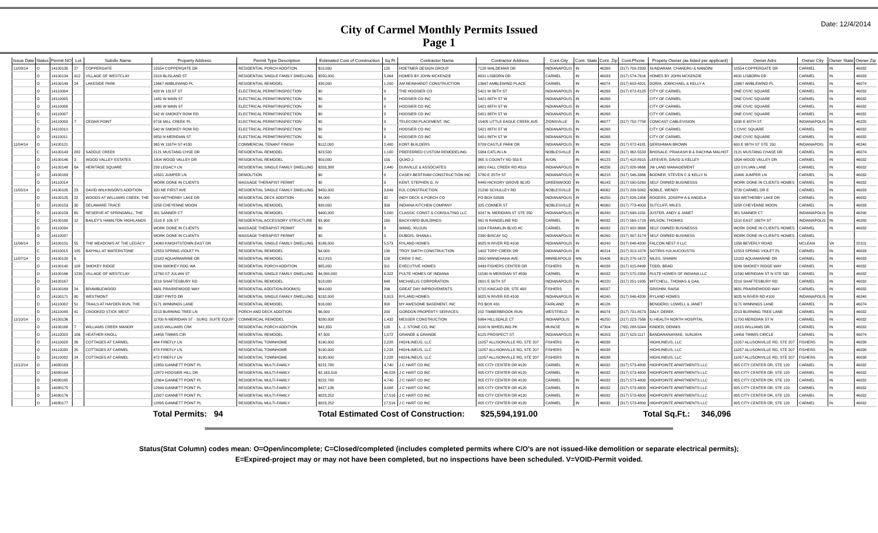Date: 12/4/2014
City of Carmel Monthly Permits Issued
Page 1
| Issue Date | Status | Permit NO | Lot | Subdiv Name | Property Address | Permit Type Description | Estimated Cost of Construction | Sq Ft | Contractor Name | Contractor Address | Cont.City | Cont. State | Cont. Zip | Cont.Phone | Propety Owner (as listed per applicant) | Owner Adrs | Owner City | Owner State | Owner Zip |
| --- | --- | --- | --- | --- | --- | --- | --- | --- | --- | --- | --- | --- | --- | --- | --- | --- | --- | --- | --- |
| 11/03/14 | O | 14100130 | 27 | COPPERGATE | 10554 COPPERGATE DR | RESIDENTIAL PORCH ADDITION | $10,000 | 120 | HOETMER DESIGN GROUP | 7128 WALDEMAR DR | INDIANAPOLIS | IN | 46268 | (317) 709-2393 | SUNDARAM, CHANDRU & NANDINI | 10554 COPPERGATE DR | CARMEL | IN | 46032 |
| | O | 14100134 | 912 | VILLAGE OF WESTCLAY | 2319 BLISLAND ST | RESIDENTIAL SINGLE FAMILY DWELLING | $550,000 | 5,964 | HOMES BY JOHN MCKENZIE | 4631 LISBORN DR. | CARMEL | IN | 46033 | (317) 574-7616 | HOMES BY JOHN MCKENZIE | 4631 LISBORN DR. | CARMEL | IN | 46033 |
| | O | 14100149 | 24 | LAKESIDE PARK | 13667 AMBLEWIND PL | RESIDENTIAL REMODEL | $30,000 | 1,200 | AM REINHARDT CONSTRUCTION | 13667 AMBLEWIND PLACE | CARMEL | IN | 46074 | (317) 603-4201 | DORIA, JOMICHAEL & KELLY A | 13667 AMBLEWIND PL | CARMEL | IN | 46074 |
| | O | 14110004 | | | 428 W 131ST ST | ELECTRICAL PERMIT/INSPECTION | $0 | 0 | THE HOOSIER CO | 5421 W 86TH ST | INDIANAPOLIS | IN | 46268 | (317) 872-8125 | CITY OF CARMEL | ONE CIVIC SQUARE | CARMEL | IN | 46032 |
| | O | 14110005 | | | 1482 W MAIN ST | ELECTRICAL PERMIT/INSPECTION | $0 | 0 | HOOSIER CO INC | 5421 86TH ST W | INDIANAPOLIS | IN | 46268 | | CITY OF CARMEL | ONE CIVIC SQUARE | CARMEL | IN | 46032 |
| | O | 14110006 | | | 1480 W MAIN ST | ELECTRICAL PERMIT/INSPECTION | $0 | 0 | HOOSIER CO INC | 5421 86TH ST W | INDIANAPOLIS | IN | 46268 | | CITY OF CARMEL | ONE CIVIC SQUARE | CARMEL | IN | 46032 |
| | O | 14110007 | | | 542 W SMOKEY ROW RD | ELECTRICAL PERMIT/INSPECTION | $0 | 0 | HOOSIER CO INC | 5421 86TH ST W | INDIANAPOLIS | IN | 46268 | | CITY OF CARMEL | ONE CIVIC SQUARE | CARMEL | IN | 46032 |
| | C | 14110009 | 7 | CEDAR POINT | 9716 MILL CREEK PL | ELECTRICAL PERMIT/INSPECTION | $0 | 0 | TELECOM PLACEMENT, INC | 15405 LITTLE EAGLE CREEK AVE | ZIONSVILLE | IN | 46077 | (317) 752-7758 | COMCAST CABLEVISION | 5330 E 65TH ST | INDIANAPOLIS | IN | 46220 |
| | O | 14110010 | | | 540 W SMOKEY ROW RD | ELECTRICAL PERMIT/INSPECTION | $0 | 0 | HOOSIER CO INC | 5421 86TH ST W | INDIANAPOLIS | IN | 46268 | | CITY OF CARMEL | 1 CIVIC SQUARE | CARMEL | IN | 46032 |
| | O | 14110011 | | | 9850 N MERIDIAN ST | ELECTRICAL PERMIT/INSPECTION | $0 | 0 | HOOSIER CO INC | 5421 86TH ST W | INDIANAPOLIS | IN | 46268 | | CITY OF CARMEL | ONE CIVIC SQUARE | CARMEL | IN | 46032 |
| 11/04/14 | O | 14100121 | | | 365 W 116TH ST #130 | COMMERCIAL TENANT FINISH | $112,000 | 2,400 | KORT BUILDERS | 8709 CASTLE PARK DR | INDIANAPOLIS | IN | 46256 | (317) 872-4181 | GERSHMAN BROWN | 600 E 96TH ST STE 150 | INDIANAPOIS | IN | 46240 |
| | C | 14100143 | 282 | SADDLE CREEK | 2121 MUSTANG CHSE DR | RESIDENTIAL REMODEL | $23,500 | 1,100 | PREFERRED CUSTOM REMODELING | 5984 CATLIN LN | NOBLESVILLE | IN | 46062 | (317) 362-5533 | BHOSALE, PRAKASH B & RACHNA MALHOT | 2121 MUSTANG CHASE DR | CARMEL | IN | 46074 |
| | O | 14100146 | 3 | WOOD VALLEY ESTATES | 1804 WOOD VALLEY DR | RESIDENTIAL REMODEL | $50,000 | 150 | QUAD-J | 365 S COUNTY RD 550 E | AVON | IN | 46123 | (317) 418-8915 | LEFEVER, DAVID & KELLEY | 1804 WOOD VALLEY DR | CARMEL | IN | 46032 |
| | O | 14100148 | 6A | HERITAGE SQUARE | 239 LEGACY LN | RESIDENTIAL SINGLE FAMILY DWELLING | $203,388 | 2,440 | DUNVILLE & ASSOCIATES | 9801 FALL CREEK RD #319 | INDIANAPOLIS | IN | 46256 | (317) 826-9666 | JW LAND MANAGEMENT | 120 SYLVAN LANE | CARMEL | IN | 46032 |
| | O | 14100163 | | | 10501 JUMPER LN | DEMOLITION | $0 | 0 | CASEY-BERTRAM CONSTRUCTION INC | 5780 E 25TH ST | INDIANAPOLIS | IN | 46218 | (317) 546-3366 | BODNER, STEVEN C & KELLY N | 10490 JUMPER LN | CARMEL | IN | 46032 |
| | O | 14110014 | | | WORK DONE IN CLIENTS | MASSAGE THERAPIST PERMIT | $0 | 0 | KENT, STEPHEN G, IV | 4449 HICKORY GROVE BLVD | GREENWOOD | IN | 46143 | (317) 590-5260 | SELF OWNED BUSINESSS | WORK DONE IN CLIENTS HOMES | CARMEL | IN | 46032 |
| 11/05/14 | O | 14100105 | 23 | DAVID WILKINSON'S ADDITION | 320 NE FIRST AVE | RESIDENTIAL SINGLE FAMILY DWELLING | $450,000 | 3,649 | RJL CONSTRUCTION | 21290 SCHULLEY RD | NOBLESVILLE | IN | 46062 | (317) 209-5062 | NOBLE, WENDY | 3729 CARMEL DR E | CARMEL | IN | 46033 |
| | O | 14100125 | 22 | WOODS AT WILLIAMS CREEK, THE | 509 WETHERBY LAKE DR | RESIDENTIAL DECK ADDITION | $4,000 | 92 | INDY DECK & PORCH CO | PO BOX 50506 | INDIANAPOLIS | IN | 46250 | (317) 826-1956 | ROGERS, JOSEPH A & ANGELA | 509 WETHERBY LAKE DR | CARMEL | IN | 46032 |
| | O | 14100153 | 30 | DELAWARE TRACE | 5258 CHEYENNE MOON | RESIDENTIAL REMODEL | $30,000 | 300 | INDIANA KITCHEN COMPANY | 925 CONNER ST | NOBLESVILLE | IN | 46060 | (317) 773-4000 | SUTCLIFF, MILES | 5258 CHEYENNE MOON | CARMEL | IN | 46033 |
| | O | 14100159 | 65 | RESERVE AT SPRINGMILL, THE | 381 SANNER CT | RESIDENTIAL REMODEL | $400,000 | 5,000 | CLASSIC CONST & CONSULTING LLC | 9247 N. MERIDIAN ST STE 250 | INDIANAPOLIS | IN | 46240 | (317) 698-1031 | JUSTER, ANDY & JANET | 381 SANNER CT | INDIANAPOLIS | IN | 46290 |
| | C | 14100160 | 12 | BAILEY'S HAMILTON HIGHLANDS | 1510 E 106 ST | RESIDENTIAL ACCESSORY STRUCTURE | $3,900 | 160 | BACKYARD BUILDINGS | 861 N RANGELINE RD | CARMEL | IN | 46032 | (317) 569-1718 | WILSON, THOMAS | 1510 EAST 106TH ST | INDIANAPOLIS | IN | 46280 |
| | O | 14110034 | | | WORK DONE IN CLIENTS | MASSAGE THERAPIST PERMIT | $0 | 0 | WANG, XIUJUN | 1924 FRANKLIN BLVD #C | CARMEL | IN | 46032 | (317) 902-3668 | SELF OWNED BUSINESSS | WORK DONE IN CLIENTS HOMES | CARMEL | IN | 46032 |
| | O | 14110037 | | | WORK DONE IN CLIENTS | MASSAGE THERAPIST PERMIT | $0 | 0 | DUBOIS, SHANA L | 2390 BISCAY SQ | INDIANAPOLIS | IN | 46260 | (317) 397-3174 | SELF OWNED BUSINESS | WORK DONE IN CLIENTS HOMES | CARMEL | | |
| 11/06/14 | O | 14100151 | 55 | THE MEADOWS AT THE LEGACY | 14060 KNIGHTSTOWN EAST DR | RESIDENTIAL SINGLE FAMILY DWELLING | $186,000 | 5,573 | RYLAND HOMES | 9025 N RIVER RD #100 | INDIANAPOLIS | IN | 46240 | (317) 846-4200 | FALCON NEST II LLC | 1356 BEVERLY ROAD | MCLEAN | VA | 22101 |
| | C | 14110015 | 195 | BAYHILL AT WATERSTONE | 12553 SPRING VIOLET PL | RESIDENTIAL REMODEL | $4,000 | 130 | TROY SMITH CONSTRUCTION | 1402 TOPP CREEK DR | INDIANAPOLIS | IN | 46214 | (317) 313-1078 | SOTIRIS HJI-AUCOUSTIS | 12553 SPRING VIOLET PL | CARMEL | IN | 46033 |
| 11/07/14 | O | 14100120 | 6 | | 13182 AQUARMARINE DR | RESIDENTIAL REMODEL | $12,815 | 100 | CREW 2 INC. | 2650 MINNEHAHA AVE | MINNEAPOLIS | MN | 55406 | (612) 276-1672 | NILES, SHAWN | 13182 AQUAMARINE DR | CARMEL | IN | 46033 |
| | O | 14100140 | 108 | SMOKEY RIDGE | 3249 SMOKEY RDG WA | RESIDENTIAL PORCH ADDITION | $85,000 | 311 | EXECUTIVE HOMES | 8499 FISHERS CENTER DR | FISHERS | IN | 46038 | (317) 915-8499 | TODD, BRAD | 3249 SMOKEY RIDGE WAY | CARMEL | IN | 46032 |
| | O | 14100166 | 1239 | VILLAGE OF WESTCLAY | 12760 ST JULIAN ST | RESIDENTIAL SINGLE FAMILY DWELLING | $4,890,000 | 6,322 | PULTE HOMES OF INDIANA | 11590 N MERIDIAN ST #530 | CARMEL | IN | 46032 | (317) 575-2350 | PULTE HOMES OF INDIANA LLC | 11590 MERIDIAN ST N STE 530 | CARMEL | IN | 46032 |
| | O | 14100167 | | | 2219 SHAFTESBURY RD | RESIDENTIAL REMODEL | $18,000 | 648 | MICHAELIS CORPORATION | 2601 E 56TH ST | INDIANAPOLIS | IN | 46220 | (317) 251-1935 | MITCHELL, THOMAS & GAIL | 2219 SHAFTESBURY RD | CARMEL | IN | 46032 |
| | O | 14100169 | 24 | BRAMBLEWOOD | 9681 PRAIRIEWOOD WAY | RESIDENTIAL ADDITION-ROOM(S) | $64,000 | 296 | GREAT DAY IMPROVEMENTS | 9715 KINCAID DR, STE 400 | FISHERS | IN | 46037 | | GRISHIM, RAISA | 9681 PRAIRIEWOOD WAY | CARMEL | IN | 46032 |
| | O | 14100171 | 80 | WESTMONT | 13987 PINTO DR | RESIDENTIAL SINGLE FAMILY DWELLING | $192,000 | 5,913 | RYLAND HOMES | 9025 N RIVER RD #100 | INDIANAPOLIS | IN | 46240 | (317) 846-4200 | RYLAND HOMES | 9025 N RIVER RD #100 | INDIANAPOLIS | IN | 46240 |
| | O | 14110002 | 51 | TRAILS AT HAYDEN RUN, THE | 3171 WINNINGS LANE | RESIDENTIAL REMODEL | $16,000 | 800 | MY AWESOME BASEMENT, INC | PO BOX 431 | FAIRLAND | IN | 46126 | | BENGERO, LOWELL & JANET | 3171 WINNINGS LANE | CARMEL | IN | 46074 |
| | O | 14110048 | 41 | CROOKED STICK WEST | 2213 BURNING TREE LN | PORCH AND DECK ADDITION | $6,000 | 200 | GORDON PROPERTY SERVICES | 202 TIMBERBROOK RUN | WESTFIELD | IN | 46074 | (317) 731-8573 | DALY, DEREK | 2213 BURNING TREE LANE | CARMEL | IN | 46032 |
| 11/10/14 | O | 14100136 | | | 11700 N MERIDIAN ST - SURG. SUITE EQUIP | COMMERCIAL REMODEL | $280,000 | 1,432 | MESSER CONSTRUCTION | 6964 HILLSDALE CT | INDIANPOLIS | IN | 46250 | (317) 223-7566 | IU HEALTH NORTH HOSPITAL | 11700 MERIDIAN ST N | CARMEL | IN | 46032 |
| | O | 14100168 | 7 | WILLIAMS CREEK MANOR | 11615 WILLIAMS CRK | RESIDENTIAL PORCH ADDITION | $42,350 | 120 | L. J. STONE CO, INC | 9100 N WHEELING PK | MUNCIE | IN | 47304 | (765) 288-5044 | KINDER, DENNIS | 11615 WILLIAMS DR | CARMEL | IN | 46032 |
| | O | 14110020 | 106 | HEATHER KNOLL | 14456 TIMMIS CIR | RESIDENTIAL REMODEL | $7,500 | 1,072 | GRANDE & GRANDE | 6125 PROSPECT ST. | INDIANAPOLIS | IN | 46203 | (317) 523-1117 | BANDARANAYAKE, SUNJAYA | 14456 TIMMIS CIRCLE | CARMEL | IN | 46074 |
| | O | 14110028 | 26 | COTTAGES AT CARMEL | 484 FIREFLY LN | RESIDENTIAL TOWNHOME | $190,000 | 2,228 | HIGHLINEUS, LLC | 11057 ALLISONVILLE RD, STE 207 | FISHERS | IN | 46038 | | HIGHLINEUS, LLC | 11057 ALLISONVILLE RD, STE 207 | FISHERS | IN | 46038 |
| | O | 14110030 | 25 | COTTAGES AT CARMEL | 478 FIREFLY LN | RESIDENTIAL TOWNHOME | $190,000 | 2,228 | HIGHLINEUS, LLC | 11057 ALLISONVILLE RD, STE 207 | FISHERS | IN | 46038 | | HIGHLINEUS, LLC | 11057 ALLISONVILLE RD, STE 207 | FISHERS | IN | 46038 |
| | O | 14110032 | 24 | COTTAGES AT CARMEL | 472 FIREFLY LN | RESIDENTIAL TOWNHOME | $190,000 | 2,228 | HIGHLINEUS, LLC | 11057 ALLISONVILLE RD, STE 207 | FISHERS | IN | 46038 | | HIGHLINEUS, LLC | 11057 ALLISONVILLE RD, STE 207 | FISHERS | IN | 46038 |
| 11/12/14 | O | 14080163 | | | 12850 GANNETT POINT PL | RESIDENTIAL MULTI-FAMILY | $222,780 | 4,740 | J C HART CO INC | 805 CITY CENTER DR #120 | CARMEL | IN | 46032 | (317) 573-4800 | HIGHPOINTE APARTMENTS LLC | 805 CITY CENTER DR, STE 120 | CARMEL | IN | 46032 |
| | O | 14080164 | | | 12872 HOOSIER HILL DR | RESIDENTIAL MULTI-FAMILY | $2,163,316 | 46,028 | J C HART CO INC | 805 CITY CENTER DR #120 | CARMEL | IN | 46032 | (317) 573-4800 | HIGHPOINTE APARTMENTS LLC | 805 CITY CENTER DR, STE 120 | CARMEL | IN | 46032 |
| | O | 14080165 | | | 12904 GANNETT POINT PL | RESIDENTIAL MULTI-FAMILY | $222,780 | 4,740 | J C HART CO INC | 805 CITY CENTER DR #120 | CARMEL | IN | 46032 | (317) 573-4800 | HIGHPOINTE APARTMENTS LLC | 805 CITY CENTER DR, STE 120 | CARMEL | IN | 46032 |
| | O | 14080175 | | | 12949 GANNETT POINT PL | RESIDENTIAL MULTI-FAMILY | $427,136 | 9,088 | J C HART CO INC | 805 CITY CENTER DR #120 | CARMEL | IN | 46032 | (317) 573-4800 | HIGHPOINTE APARTMENTS LLC | 805 CITY CENTER DR, STE 120 | CARMEL | IN | 46032 |
| | O | 14080176 | | | 12927 GANNETT POINT PL | RESIDENTIAL MULTI-FAMILY | $823,252 | 17,516 | J C HART CO INC | 805 CITY CENTER DR #120 | CARMEL | IN | 46032 | (317) 573-4800 | HIGHPOINTE APARTMENTS LLC | 805 CITY CENTER DR, STE 120 | CARMEL | IN | 46032 |
| | O | 14080177 | | | 12895 GANNETT POINT PL | RESIDENTIAL MULTI-FAMILY | $823,252 | 17,516 | J C HART CO INC | 805 CITY CENTER DR #120 | CARMEL | IN | 46032 | (317) 573-4800 | HIGHPOINTE APARTMENTS LLC | 805 CITY CENTER DR, STE 120 | CARMEL | IN | 46032 |
| | | | | | Total Permits: 94 | | Total Estimated Cost of Construction: $25,594,191.00 | | | | Total Sq.Ft.: 346,096 | | | | | | | | |
Status(Stat Column) codes mean: O=Open/incomplete; C=Closed/completed (includes completed permits where C/O's are not issued-like demolition or separate electrical permits);
E=Expired-project may or may not have been completed, but no inspections have been scheduled. V=VOID-Permit voided.